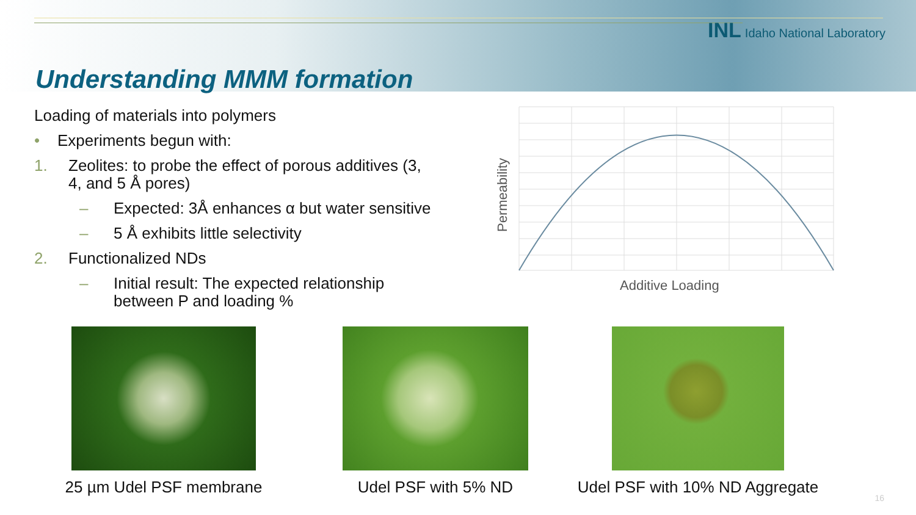INL Idaho National Laboratory
Understanding MMM formation
Loading of materials into polymers
• Experiments begun with:
1. Zeolites: to probe the effect of porous additives (3, 4, and 5 Å pores)
– Expected: 3Å enhances α but water sensitive
– 5 Å exhibits little selectivity
2. Functionalized NDs
– Initial result: The expected relationship between P and loading %
Permeability
Additive Loading
25 µm Udel PSF membrane
Udel PSF with 5% ND Udel PSF with 10% ND Aggregate
16